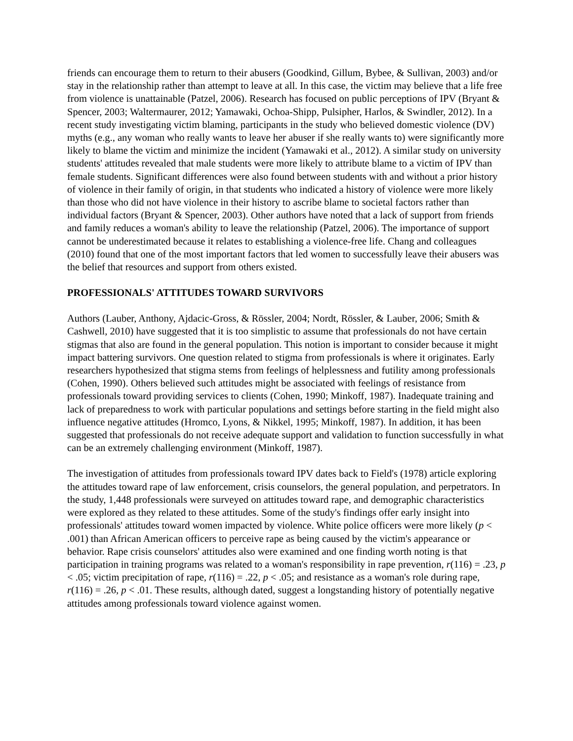friends can encourage them to return to their abusers (Goodkind, Gillum, Bybee, & Sullivan, 2003) and/or stay in the relationship rather than attempt to leave at all. In this case, the victim may believe that a life free from violence is unattainable (Patzel, 2006). Research has focused on public perceptions of IPV (Bryant & Spencer, 2003; Waltermaurer, 2012; Yamawaki, Ochoa-Shipp, Pulsipher, Harlos, & Swindler, 2012). In a recent study investigating victim blaming, participants in the study who believed domestic violence (DV) myths (e.g., any woman who really wants to leave her abuser if she really wants to) were significantly more likely to blame the victim and minimize the incident (Yamawaki et al., 2012). A similar study on university students' attitudes revealed that male students were more likely to attribute blame to a victim of IPV than female students. Significant differences were also found between students with and without a prior history of violence in their family of origin, in that students who indicated a history of violence were more likely than those who did not have violence in their history to ascribe blame to societal factors rather than individual factors (Bryant & Spencer, 2003). Other authors have noted that a lack of support from friends and family reduces a woman's ability to leave the relationship (Patzel, 2006). The importance of support cannot be underestimated because it relates to establishing a violence-free life. Chang and colleagues (2010) found that one of the most important factors that led women to successfully leave their abusers was the belief that resources and support from others existed.
PROFESSIONALS' ATTITUDES TOWARD SURVIVORS
Authors (Lauber, Anthony, Ajdacic-Gross, & Rössler, 2004; Nordt, Rössler, & Lauber, 2006; Smith & Cashwell, 2010) have suggested that it is too simplistic to assume that professionals do not have certain stigmas that also are found in the general population. This notion is important to consider because it might impact battering survivors. One question related to stigma from professionals is where it originates. Early researchers hypothesized that stigma stems from feelings of helplessness and futility among professionals (Cohen, 1990). Others believed such attitudes might be associated with feelings of resistance from professionals toward providing services to clients (Cohen, 1990; Minkoff, 1987). Inadequate training and lack of preparedness to work with particular populations and settings before starting in the field might also influence negative attitudes (Hromco, Lyons, & Nikkel, 1995; Minkoff, 1987). In addition, it has been suggested that professionals do not receive adequate support and validation to function successfully in what can be an extremely challenging environment (Minkoff, 1987).
The investigation of attitudes from professionals toward IPV dates back to Field's (1978) article exploring the attitudes toward rape of law enforcement, crisis counselors, the general population, and perpetrators. In the study, 1,448 professionals were surveyed on attitudes toward rape, and demographic characteristics were explored as they related to these attitudes. Some of the study's findings offer early insight into professionals' attitudes toward women impacted by violence. White police officers were more likely (p < .001) than African American officers to perceive rape as being caused by the victim's appearance or behavior. Rape crisis counselors' attitudes also were examined and one finding worth noting is that participation in training programs was related to a woman's responsibility in rape prevention, r(116) = .23, p < .05; victim precipitation of rape, r(116) = .22, p < .05; and resistance as a woman's role during rape, r(116) = .26, p < .01. These results, although dated, suggest a longstanding history of potentially negative attitudes among professionals toward violence against women.